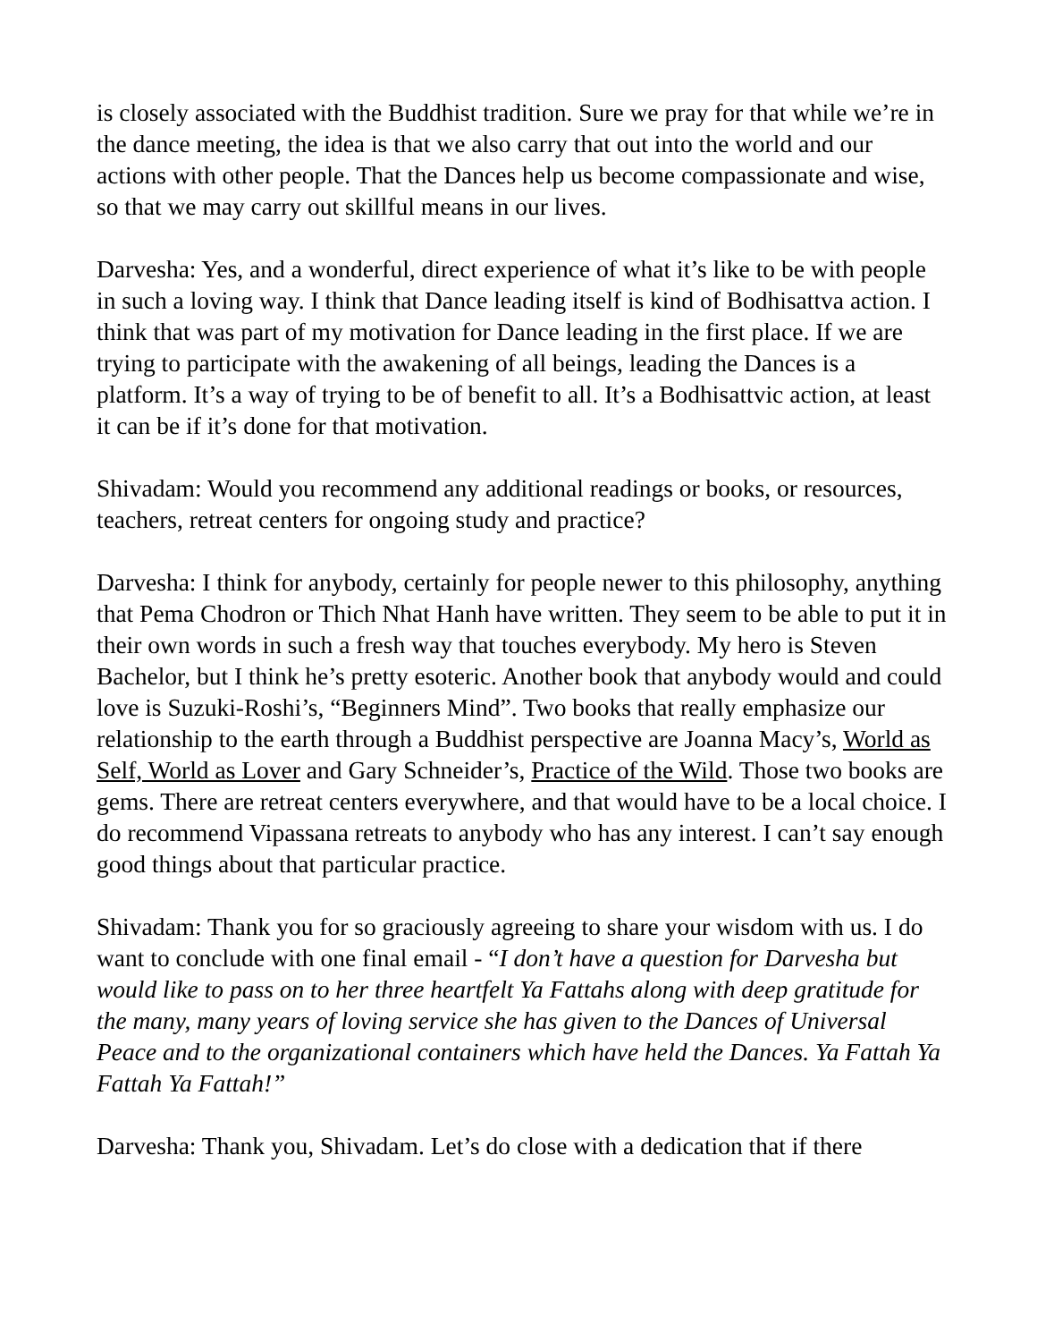is closely associated with the Buddhist tradition. Sure we pray for that while we’re in the dance meeting, the idea is that we also carry that out into the world and our actions with other people. That the Dances help us become compassionate and wise, so that we may carry out skillful means in our lives.
Darvesha: Yes, and a wonderful, direct experience of what it’s like to be with people in such a loving way. I think that Dance leading itself is kind of Bodhisattva action. I think that was part of my motivation for Dance leading in the first place. If we are trying to participate with the awakening of all beings, leading the Dances is a platform. It’s a way of trying to be of benefit to all. It’s a Bodhisattvic action, at least it can be if it’s done for that motivation.
Shivadam: Would you recommend any additional readings or books, or resources, teachers, retreat centers for ongoing study and practice?
Darvesha: I think for anybody, certainly for people newer to this philosophy, anything that Pema Chodron or Thich Nhat Hanh have written. They seem to be able to put it in their own words in such a fresh way that touches everybody. My hero is Steven Bachelor, but I think he’s pretty esoteric. Another book that anybody would and could love is Suzuki-Roshi’s, “Beginners Mind”. Two books that really emphasize our relationship to the earth through a Buddhist perspective are Joanna Macy’s, World as Self, World as Lover and Gary Schneider’s, Practice of the Wild. Those two books are gems. There are retreat centers everywhere, and that would have to be a local choice. I do recommend Vipassana retreats to anybody who has any interest. I can’t say enough good things about that particular practice.
Shivadam: Thank you for so graciously agreeing to share your wisdom with us. I do want to conclude with one final email - “I don’t have a question for Darvesha but would like to pass on to her three heartfelt Ya Fattahs along with deep gratitude for the many, many years of loving service she has given to the Dances of Universal Peace and to the organizational containers which have held the Dances. Ya Fattah Ya Fattah Ya Fattah!”
Darvesha: Thank you, Shivadam. Let’s do close with a dedication that if there